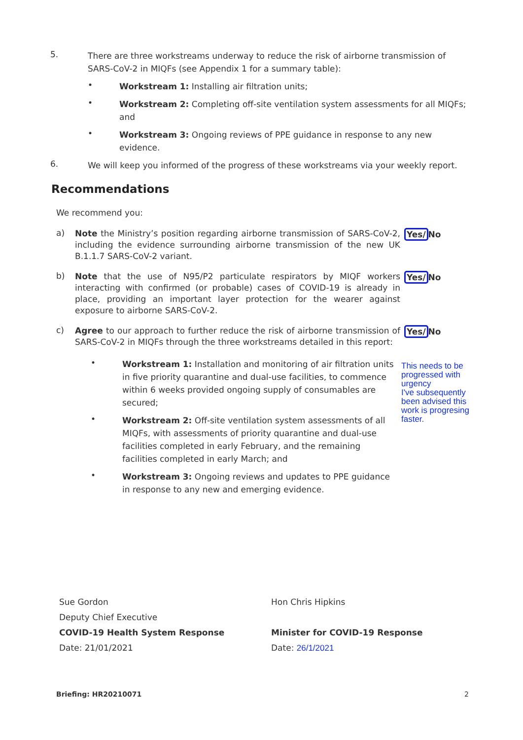5.
There are three workstreams underway to reduce the risk of airborne transmission of SARS-CoV-2 in MIQFs (see Appendix 1 for a summary table):
•
Workstream 1: Installing air filtration units;
•
Workstream 2: Completing off-site ventilation system assessments for all MIQFs; and
•
Workstream 3: Ongoing reviews of PPE guidance in response to any new evidence.
6.
We will keep you informed of the progress of these workstreams via your weekly report.
Recommendations
We recommend you:
a)
Note the Ministry’s position regarding airborne transmission of SARS-CoV-2, including the evidence surrounding airborne transmission of the new UK B.1.1.7 SARS-CoV-2 variant.
Yes/No
b)
Note that the use of N95/P2 particulate respirators by MIQF workers interacting with confirmed (or probable) cases of COVID-19 is already in place, providing an important layer protection for the wearer against exposure to airborne SARS-CoV-2.
Yes/No
c)
Agree to our approach to further reduce the risk of airborne transmission of SARS-CoV-2 in MIQFs through the three workstreams detailed in this report:
Yes/No
•
Workstream 1: Installation and monitoring of air filtration units in five priority quarantine and dual-use facilities, to commence within 6 weeks provided ongoing supply of consumables are secured;
•
Workstream 2: Off-site ventilation system assessments of all MIQFs, with assessments of priority quarantine and dual-use facilities completed in early February, and the remaining facilities completed in early March; and
•
Workstream 3: Ongoing reviews and updates to PPE guidance in response to any new and emerging evidence.
This needs to be progressed with urgency
I've subsequently been advised this work is progresing faster.
Sue Gordon
Deputy Chief Executive
COVID-19 Health System Response
Date: 21/01/2021
Hon Chris Hipkins
Minister for COVID-19 Response
Date: 26/1/2021
Briefing: HR20210071 2